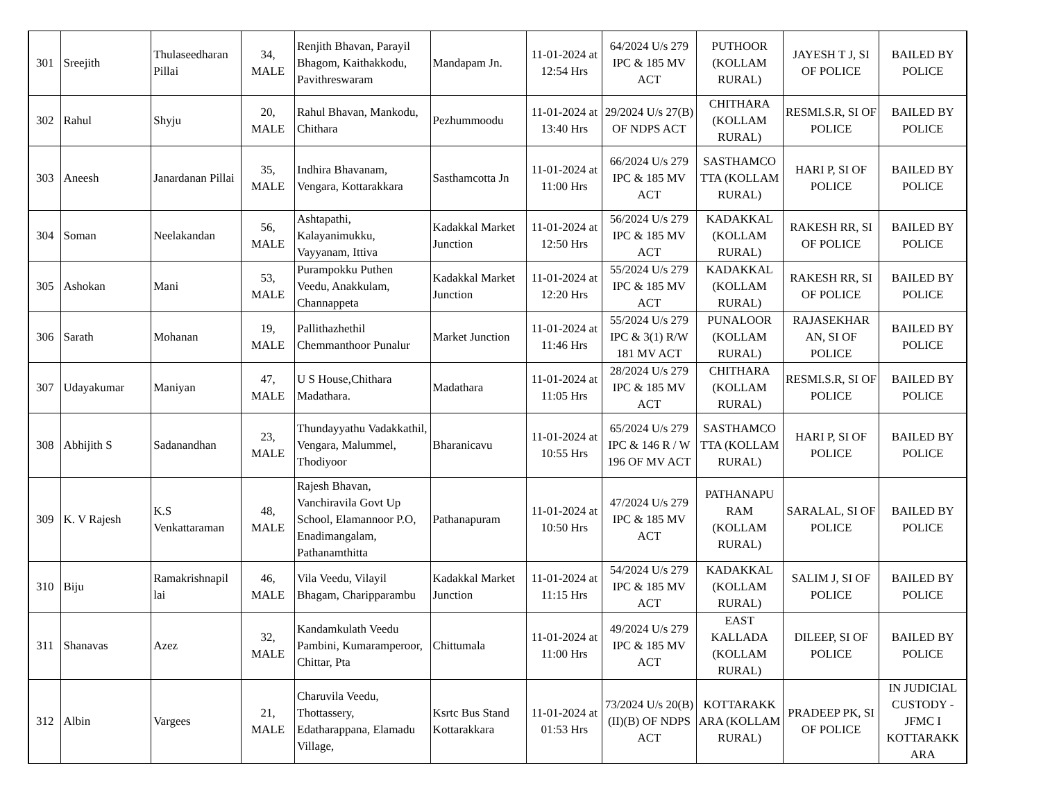| 301 | Sreejith | Thulaseedharan Pillai | 34, MALE | Renjith Bhavan, Parayil Bhagom, Kaithakkodu, Pavithreswaram | Mandapam Jn. | 11-01-2024 at 12:54 Hrs | 64/2024 U/s 279 IPC & 185 MV ACT | PUTHOOR (KOLLAM RURAL) | JAYESH T J, SI OF POLICE | BAILED BY POLICE |
| 302 | Rahul | Shyju | 20, MALE | Rahul Bhavan, Mankodu, Chithara | Pezhummoodu | 11-01-2024 at 13:40 Hrs | 29/2024 U/s 27(B) OF NDPS ACT | CHITHARA (KOLLAM RURAL) | RESMI.S.R, SI OF POLICE | BAILED BY POLICE |
| 303 | Aneesh | Janardanan Pillai | 35, MALE | Indhira Bhavanam, Vengara, Kottarakkara | Sasthamcotta Jn | 11-01-2024 at 11:00 Hrs | 66/2024 U/s 279 IPC & 185 MV ACT | SASTHAMCO TTA (KOLLAM RURAL) | HARI P, SI OF POLICE | BAILED BY POLICE |
| 304 | Soman | Neelakandan | 56, MALE | Ashtapathi, Kalayanimukku, Vayyanam, Ittiva | Kadakkal Market Junction | 11-01-2024 at 12:50 Hrs | 56/2024 U/s 279 IPC & 185 MV ACT | KADAKKAL (KOLLAM RURAL) | RAKESH RR, SI OF POLICE | BAILED BY POLICE |
| 305 | Ashokan | Mani | 53, MALE | Purampokku Puthen Veedu, Anakkulam, Channappeta | Kadakkal Market Junction | 11-01-2024 at 12:20 Hrs | 55/2024 U/s 279 IPC & 185 MV ACT | KADAKKAL (KOLLAM RURAL) | RAKESH RR, SI OF POLICE | BAILED BY POLICE |
| 306 | Sarath | Mohanan | 19, MALE | Pallithazhethil Chemmanthoor Punalur | Market Junction | 11-01-2024 at 11:46 Hrs | 55/2024 U/s 279 IPC & 3(1) R/W 181 MV ACT | PUNALOOR (KOLLAM RURAL) | RAJASEKHAR AN, SI OF POLICE | BAILED BY POLICE |
| 307 | Udayakumar | Maniyan | 47, MALE | U S House,Chithara Madathara. | Madathara | 11-01-2024 at 11:05 Hrs | 28/2024 U/s 279 IPC & 185 MV ACT | CHITHARA (KOLLAM RURAL) | RESMI.S.R, SI OF POLICE | BAILED BY POLICE |
| 308 | Abhijith S | Sadanandhan | 23, MALE | Thundayyathu Vadakkathil, Vengara, Malummel, Thodiyoor | Bharanicavu | 11-01-2024 at 10:55 Hrs | 65/2024 U/s 279 IPC & 146 R / W 196 OF MV ACT | SASTHAMCO TTA (KOLLAM RURAL) | HARI P, SI OF POLICE | BAILED BY POLICE |
| 309 | K. V Rajesh | K.S Venkattaraman | 48, MALE | Rajesh Bhavan, Vanchiravila Govt Up School, Elamannoor P.O, Enadimangalam, Pathanamthitta | Pathanapuram | 11-01-2024 at 10:50 Hrs | 47/2024 U/s 279 IPC & 185 MV ACT | PATHANAPU RAM (KOLLAM RURAL) | SARALAL, SI OF POLICE | BAILED BY POLICE |
| 310 | Biju | Ramakrishnapil lai | 46, MALE | Vila Veedu, Vilayil Bhagam, Charipparambu | Kadakkal Market Junction | 11-01-2024 at 11:15 Hrs | 54/2024 U/s 279 IPC & 185 MV ACT | KADAKKAL (KOLLAM RURAL) | SALIM J, SI OF POLICE | BAILED BY POLICE |
| 311 | Shanavas | Azez | 32, MALE | Kandamkulath Veedu Pambini, Kumaramperoor, Chittar, Pta | Chittumala | 11-01-2024 at 11:00 Hrs | 49/2024 U/s 279 IPC & 185 MV ACT | EAST KALLADA (KOLLAM RURAL) | DILEEP, SI OF POLICE | BAILED BY POLICE |
| 312 | Albin | Vargees | 21, MALE | Charuvila Veedu, Thottassery, Edatharappana, Elamadu Village, | Ksrtc Bus Stand Kottarakkara | 11-01-2024 at 01:53 Hrs | 73/2024 U/s 20(B)(II)(B) OF NDPS ACT | KOTTARAKK ARA (KOLLAM RURAL) | PRADEEP PK, SI OF POLICE | IN JUDICIAL CUSTODY - JFMC I KOTTARAKK ARA |